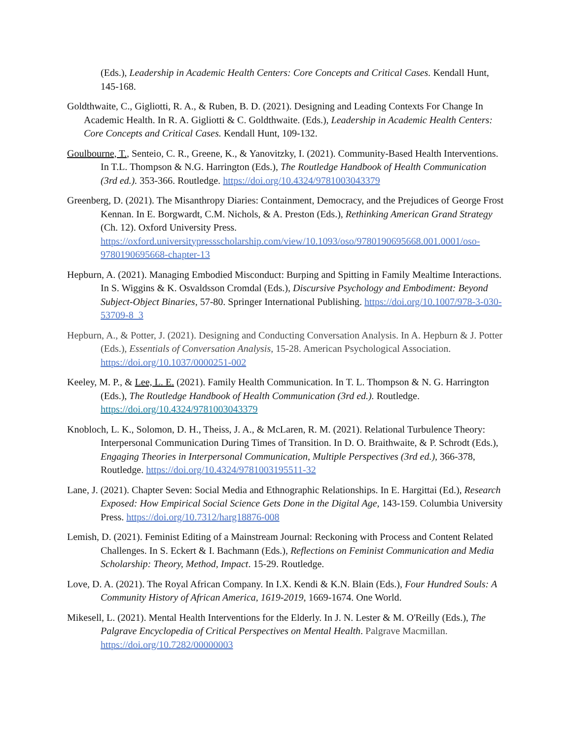(Eds.), Leadership in Academic Health Centers: Core Concepts and Critical Cases. Kendall Hunt, 145-168.
Goldthwaite, C., Gigliotti, R. A., & Ruben, B. D. (2021). Designing and Leading Contexts For Change In Academic Health. In R. A. Gigliotti & C. Goldthwaite. (Eds.), Leadership in Academic Health Centers: Core Concepts and Critical Cases. Kendall Hunt, 109-132.
Goulbourne, T., Senteio, C. R., Greene, K., & Yanovitzky, I. (2021). Community-Based Health Interventions. In T.L. Thompson & N.G. Harrington (Eds.), The Routledge Handbook of Health Communication (3rd ed.). 353-366. Routledge. https://doi.org/10.4324/9781003043379
Greenberg, D. (2021). The Misanthropy Diaries: Containment, Democracy, and the Prejudices of George Frost Kennan. In E. Borgwardt, C.M. Nichols, & A. Preston (Eds.), Rethinking American Grand Strategy (Ch. 12). Oxford University Press. https://oxford.universitypressscholarship.com/view/10.1093/oso/9780190695668.001.0001/oso-9780190695668-chapter-13
Hepburn, A. (2021). Managing Embodied Misconduct: Burping and Spitting in Family Mealtime Interactions. In S. Wiggins & K. Osvaldsson Cromdal (Eds.), Discursive Psychology and Embodiment: Beyond Subject-Object Binaries, 57-80. Springer International Publishing. https://doi.org/10.1007/978-3-030-53709-8_3
Hepburn, A., & Potter, J. (2021). Designing and Conducting Conversation Analysis. In A. Hepburn & J. Potter (Eds.), Essentials of Conversation Analysis, 15-28. American Psychological Association. https://doi.org/10.1037/0000251-002
Keeley, M. P., & Lee, L. E. (2021). Family Health Communication. In T. L. Thompson & N. G. Harrington (Eds.), The Routledge Handbook of Health Communication (3rd ed.). Routledge. https://doi.org/10.4324/9781003043379
Knobloch, L. K., Solomon, D. H., Theiss, J. A., & McLaren, R. M. (2021). Relational Turbulence Theory: Interpersonal Communication During Times of Transition. In D. O. Braithwaite, & P. Schrodt (Eds.), Engaging Theories in Interpersonal Communication, Multiple Perspectives (3rd ed.), 366-378, Routledge. https://doi.org/10.4324/9781003195511-32
Lane, J. (2021). Chapter Seven: Social Media and Ethnographic Relationships. In E. Hargittai (Ed.), Research Exposed: How Empirical Social Science Gets Done in the Digital Age, 143-159. Columbia University Press. https://doi.org/10.7312/harg18876-008
Lemish, D. (2021). Feminist Editing of a Mainstream Journal: Reckoning with Process and Content Related Challenges. In S. Eckert & I. Bachmann (Eds.), Reflections on Feminist Communication and Media Scholarship: Theory, Method, Impact. 15-29. Routledge.
Love, D. A. (2021). The Royal African Company. In I.X. Kendi & K.N. Blain (Eds.), Four Hundred Souls: A Community History of African America, 1619-2019, 1669-1674. One World.
Mikesell, L. (2021). Mental Health Interventions for the Elderly. In J. N. Lester & M. O'Reilly (Eds.), The Palgrave Encyclopedia of Critical Perspectives on Mental Health. Palgrave Macmillan. https://doi.org/10.7282/00000003